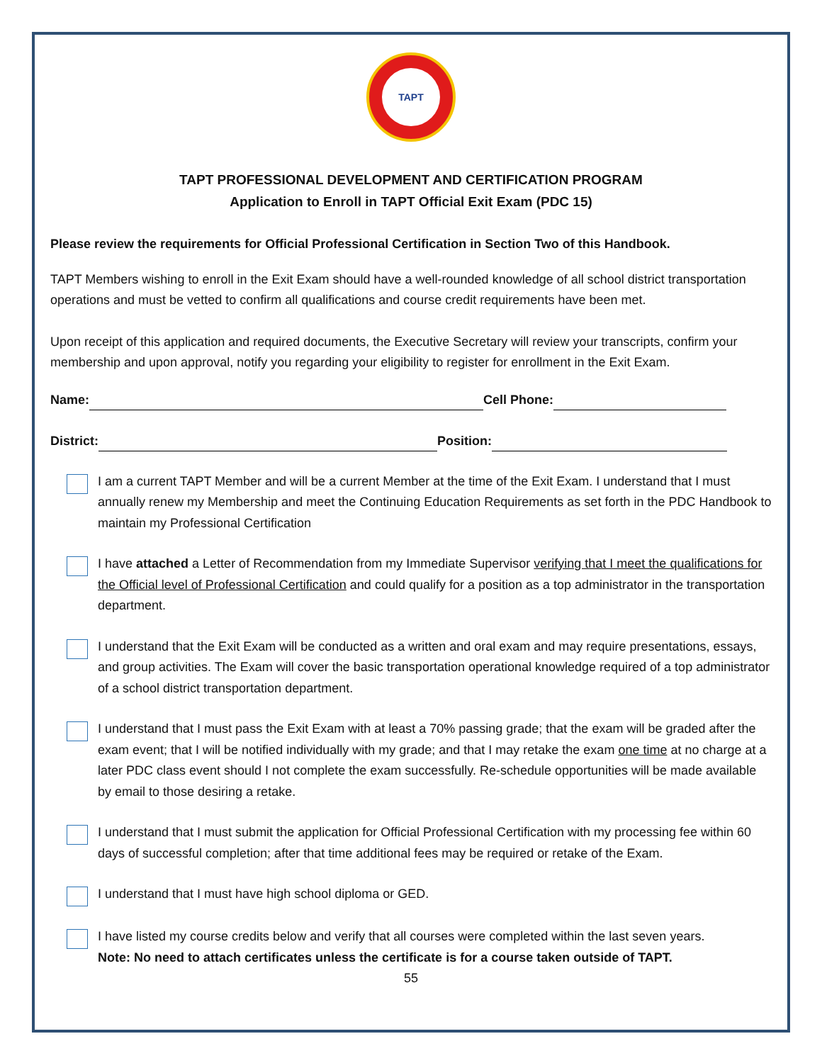TAPT
TAPT PROFESSIONAL DEVELOPMENT AND CERTIFICATION PROGRAM
Application to Enroll in TAPT Official Exit Exam (PDC 15)
Please review the requirements for Official Professional Certification in Section Two of this Handbook.
TAPT Members wishing to enroll in the Exit Exam should have a well-rounded knowledge of all school district transportation operations and must be vetted to confirm all qualifications and course credit requirements have been met.
Upon receipt of this application and required documents, the Executive Secretary will review your transcripts, confirm your membership and upon approval, notify you regarding your eligibility to register for enrollment in the Exit Exam.
Name: Cell Phone:
District: Position:
I am a current TAPT Member and will be a current Member at the time of the Exit Exam. I understand that I must annually renew my Membership and meet the Continuing Education Requirements as set forth in the PDC Handbook to maintain my Professional Certification
I have attached a Letter of Recommendation from my Immediate Supervisor verifying that I meet the qualifications for the Official level of Professional Certification and could qualify for a position as a top administrator in the transportation department.
I understand that the Exit Exam will be conducted as a written and oral exam and may require presentations, essays, and group activities. The Exam will cover the basic transportation operational knowledge required of a top administrator of a school district transportation department.
I understand that I must pass the Exit Exam with at least a 70% passing grade; that the exam will be graded after the exam event; that I will be notified individually with my grade; and that I may retake the exam one time at no charge at a later PDC class event should I not complete the exam successfully. Re-schedule opportunities will be made available by email to those desiring a retake.
I understand that I must submit the application for Official Professional Certification with my processing fee within 60 days of successful completion; after that time additional fees may be required or retake of the Exam.
I understand that I must have high school diploma or GED.
I have listed my course credits below and verify that all courses were completed within the last seven years.
Note: No need to attach certificates unless the certificate is for a course taken outside of TAPT.
55